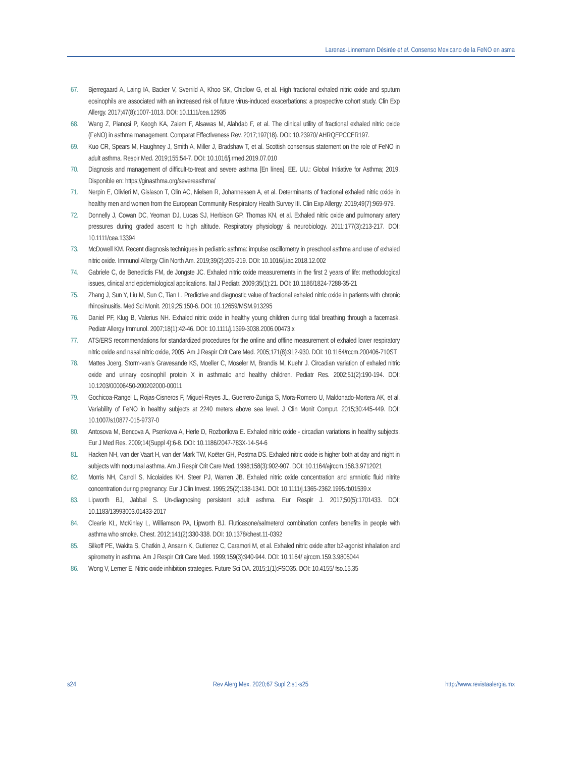Larenas-Linnemann Désirée et al. Consenso Mexicano de la FeNO en asma
67. Bjerregaard A, Laing IA, Backer V, Sverrild A, Khoo SK, Chidlow G, et al. High fractional exhaled nitric oxide and sputum eosinophils are associated with an increased risk of future virus-induced exacerbations: a prospective cohort study. Clin Exp Allergy. 2017;47(8):1007-1013. DOI: 10.1111/cea.12935
68. Wang Z, Pianosi P, Keogh KA, Zaiem F, Alsawas M, Alahdab F, et al. The clinical utility of fractional exhaled nitric oxide (FeNO) in asthma management. Comparat Effectiveness Rev. 2017;197(18). DOI: 10.23970/ AHRQEPCCER197.
69. Kuo CR, Spears M, Haughney J, Smith A, Miller J, Bradshaw T, et al. Scottish consensus statement on the role of FeNO in adult asthma. Respir Med. 2019;155:54-7. DOI: 10.1016/j.rmed.2019.07.010
70. Diagnosis and management of difficult-to-treat and severe asthma [En línea]. EE. UU.: Global Initiative for Asthma; 2019. Disponible en: https://ginasthma.org/severeasthma/
71. Nerpin E, Olivieri M, Gislason T, Olin AC, Nielsen R, Johannessen A, et al. Determinants of fractional exhaled nitric oxide in healthy men and women from the European Community Respiratory Health Survey III. Clin Exp Allergy. 2019;49(7):969-979.
72. Donnelly J, Cowan DC, Yeoman DJ, Lucas SJ, Herbison GP, Thomas KN, et al. Exhaled nitric oxide and pulmonary artery pressures during graded ascent to high altitude. Respiratory physiology & neurobiology. 2011;177(3):213-217. DOI: 10.1111/cea.13394
73. McDowell KM. Recent diagnosis techniques in pediatric asthma: impulse oscillometry in preschool asthma and use of exhaled nitric oxide. Immunol Allergy Clin North Am. 2019;39(2):205-219. DOI: 10.1016/j.iac.2018.12.002
74. Gabriele C, de Benedictis FM, de Jongste JC. Exhaled nitric oxide measurements in the first 2 years of life: methodological issues, clinical and epidemiological applications. Ital J Pediatr. 2009;35(1):21. DOI: 10.1186/1824-7288-35-21
75. Zhang J, Sun Y, Liu M, Sun C, Tian L. Predictive and diagnostic value of fractional exhaled nitric oxide in patients with chronic rhinosinusitis. Med Sci Monit. 2019;25:150-6. DOI: 10.12659/MSM.913295
76. Daniel PF, Klug B, Valerius NH. Exhaled nitric oxide in healthy young children during tidal breathing through a facemask. Pediatr Allergy Immunol. 2007;18(1):42-46. DOI: 10.1111/j.1399-3038.2006.00473.x
77. ATS/ERS recommendations for standardized procedures for the online and offline measurement of exhaled lower respiratory nitric oxide and nasal nitric oxide, 2005. Am J Respir Crit Care Med. 2005;171(8):912-930. DOI: 10.1164/rccm.200406-710ST
78. Mattes Joerg, Storm-van’s Gravesande KS, Moeller C, Moseler M, Brandis M, Kuehr J. Circadian variation of exhaled nitric oxide and urinary eosinophil protein X in asthmatic and healthy children. Pediatr Res. 2002;51(2):190-194. DOI: 10.1203/00006450-200202000-00011
79. Gochicoa-Rangel L, Rojas-Cisneros F, Miguel-Reyes JL, Guerrero-Zuniga S, Mora-Romero U, Maldonado-Mortera AK, et al. Variability of FeNO in healthy subjects at 2240 meters above sea level. J Clin Monit Comput. 2015;30:445-449. DOI: 10.1007/s10877-015-9737-0
80. Antosova M, Bencova A, Psenkova A, Herle D, Rozborilova E. Exhaled nitric oxide - circadian variations in healthy subjects. Eur J Med Res. 2009;14(Suppl 4):6-8. DOI: 10.1186/2047-783X-14-S4-6
81. Hacken NH, van der Vaart H, van der Mark TW, Koëter GH, Postma DS. Exhaled nitric oxide is higher both at day and night in subjects with nocturnal asthma. Am J Respir Crit Care Med. 1998;158(3):902-907. DOI: 10.1164/ajrccm.158.3.9712021
82. Morris NH, Carroll S, Nicolaides KH, Steer PJ, Warren JB. Exhaled nitric oxide concentration and amniotic fluid nitrite concentration during pregnancy. Eur J Clin Invest. 1995;25(2):138-1341. DOI: 10.1111/j.1365-2362.1995.tb01539.x
83. Lipworth BJ, Jabbal S. Un-diagnosing persistent adult asthma. Eur Respir J. 2017;50(5):1701433. DOI: 10.1183/13993003.01433-2017
84. Clearie KL, McKinlay L, Williamson PA, Lipworth BJ. Fluticasone/salmeterol combination confers benefits in people with asthma who smoke. Chest. 2012;141(2):330-338. DOI: 10.1378/chest.11-0392
85. Silkoff PE, Wakita S, Chatkin J, Ansarin K, Gutierrez C, Caramori M, et al. Exhaled nitric oxide after b2-agonist inhalation and spirometry in asthma. Am J Respir Crit Care Med. 1999;159(3):940-944. DOI: 10.1164/ ajrccm.159.3.9805044
86. Wong V, Lerner E. Nitric oxide inhibition strategies. Future Sci OA. 2015;1(1):FSO35. DOI: 10.4155/ fso.15.35
s24 Rev Alerg Mex. 2020;67 Supl 2:s1-s25 http://www.revistaalergia.mx